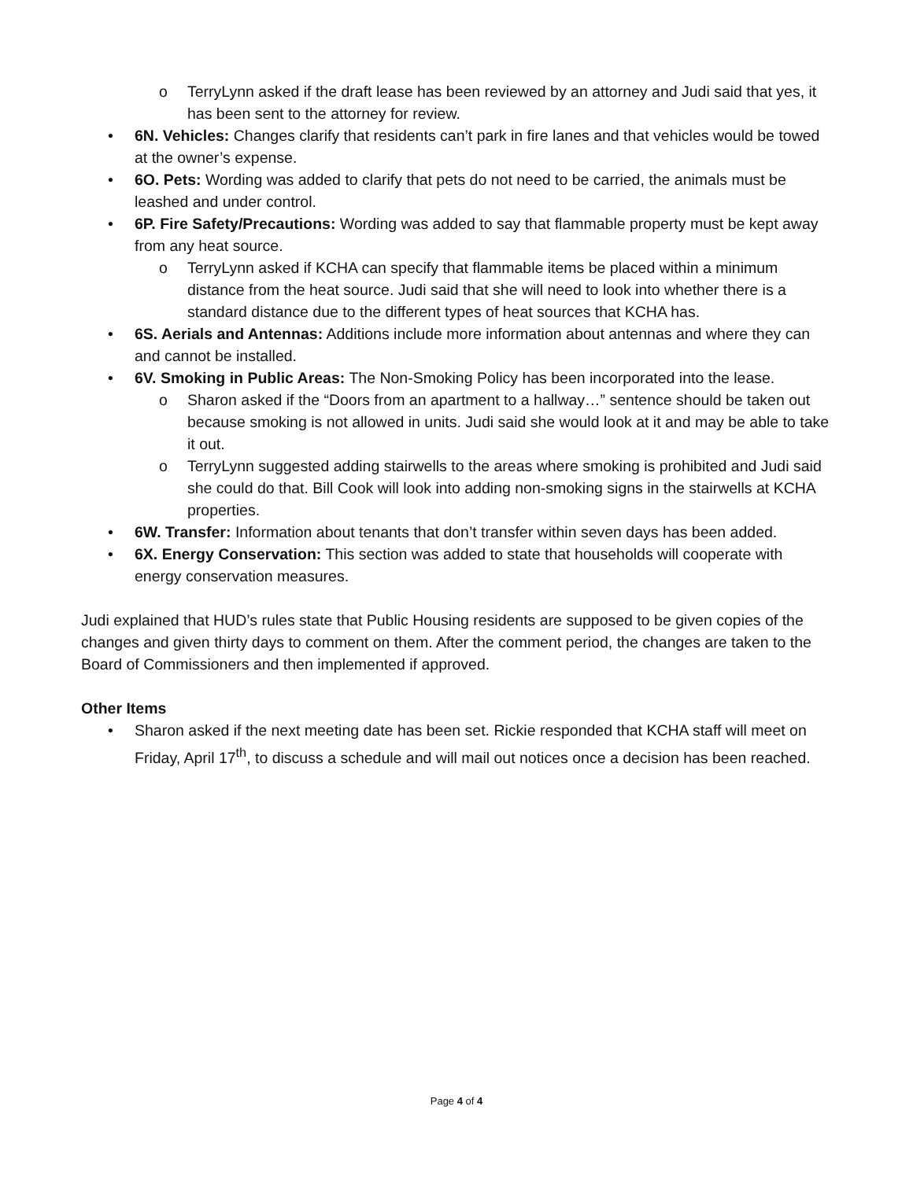o TerryLynn asked if the draft lease has been reviewed by an attorney and Judi said that yes, it has been sent to the attorney for review.
• 6N. Vehicles: Changes clarify that residents can’t park in fire lanes and that vehicles would be towed at the owner’s expense.
• 6O. Pets: Wording was added to clarify that pets do not need to be carried, the animals must be leashed and under control.
• 6P. Fire Safety/Precautions: Wording was added to say that flammable property must be kept away from any heat source.
o TerryLynn asked if KCHA can specify that flammable items be placed within a minimum distance from the heat source. Judi said that she will need to look into whether there is a standard distance due to the different types of heat sources that KCHA has.
• 6S. Aerials and Antennas: Additions include more information about antennas and where they can and cannot be installed.
• 6V. Smoking in Public Areas: The Non-Smoking Policy has been incorporated into the lease.
o Sharon asked if the “Doors from an apartment to a hallway…” sentence should be taken out because smoking is not allowed in units. Judi said she would look at it and may be able to take it out.
o TerryLynn suggested adding stairwells to the areas where smoking is prohibited and Judi said she could do that. Bill Cook will look into adding non-smoking signs in the stairwells at KCHA properties.
• 6W. Transfer: Information about tenants that don’t transfer within seven days has been added.
• 6X. Energy Conservation: This section was added to state that households will cooperate with energy conservation measures.
Judi explained that HUD’s rules state that Public Housing residents are supposed to be given copies of the changes and given thirty days to comment on them. After the comment period, the changes are taken to the Board of Commissioners and then implemented if approved.
Other Items
• Sharon asked if the next meeting date has been set. Rickie responded that KCHA staff will meet on Friday, April 17<sup>th</sup>, to discuss a schedule and will mail out notices once a decision has been reached.
Page 4 of 4